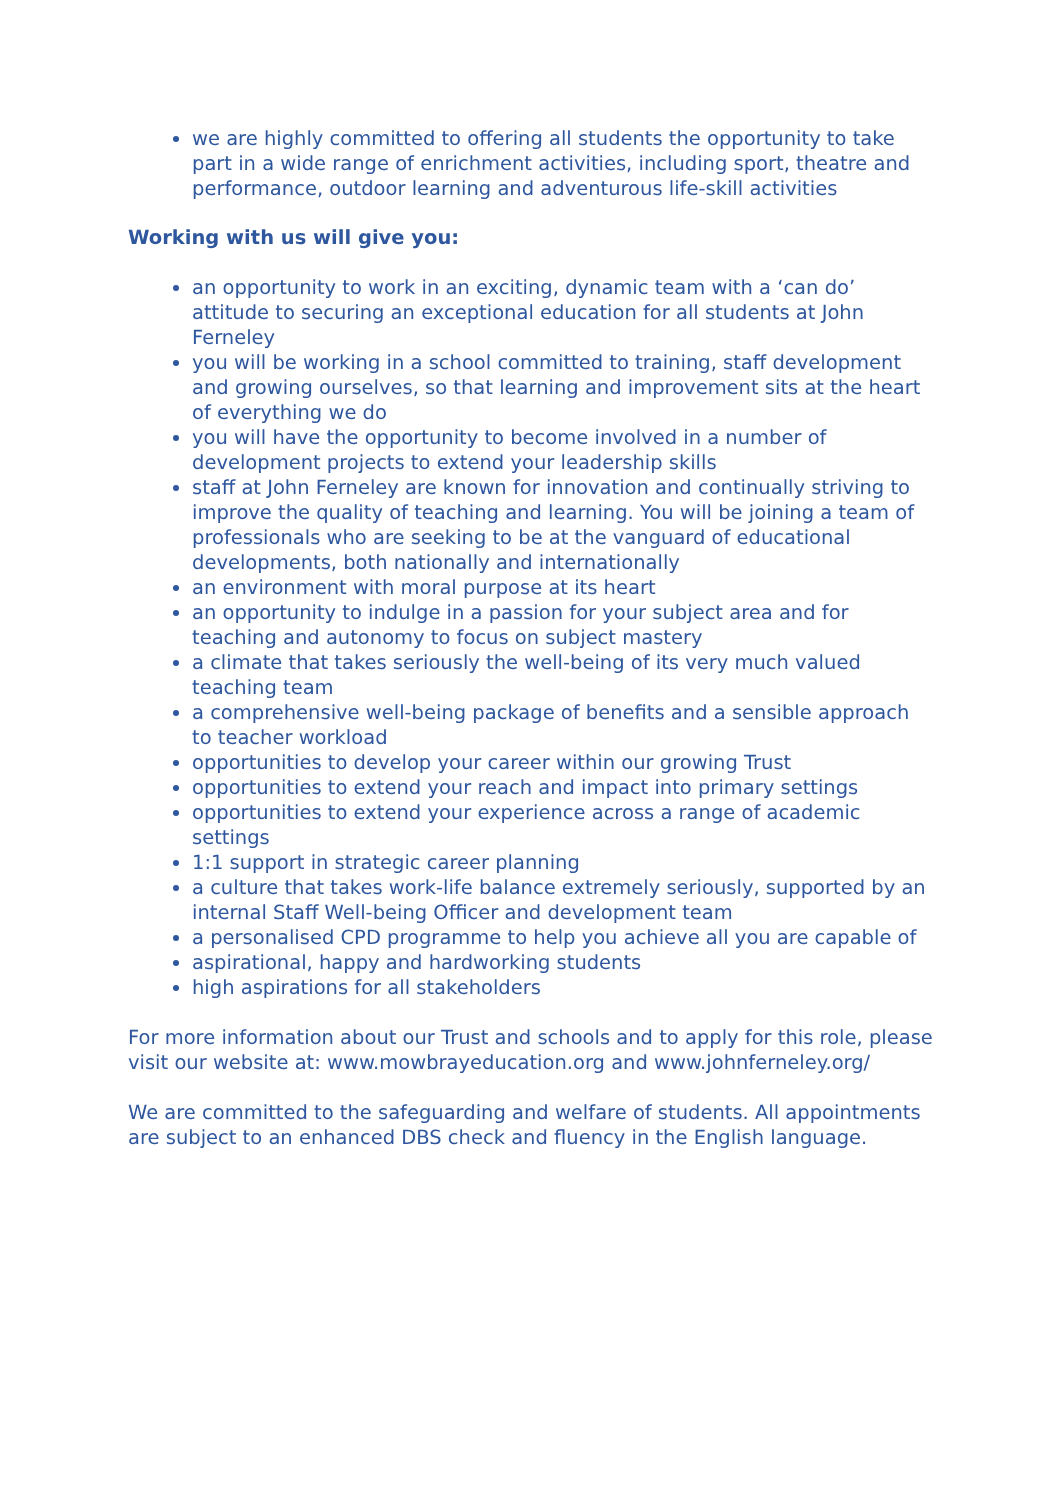we are highly committed to offering all students the opportunity to take part in a wide range of enrichment activities, including sport, theatre and performance, outdoor learning and adventurous life-skill activities
Working with us will give you:
an opportunity to work in an exciting, dynamic team with a ‘can do’ attitude to securing an exceptional education for all students at John Ferneley
you will be working in a school committed to training, staff development and growing ourselves, so that learning and improvement sits at the heart of everything we do
you will have the opportunity to become involved in a number of development projects to extend your leadership skills
staff at John Ferneley are known for innovation and continually striving to improve the quality of teaching and learning. You will be joining a team of professionals who are seeking to be at the vanguard of educational developments, both nationally and internationally
an environment with moral purpose at its heart
an opportunity to indulge in a passion for your subject area and for teaching and autonomy to focus on subject mastery
a climate that takes seriously the well-being of its very much valued teaching team
a comprehensive well-being package of benefits and a sensible approach to teacher workload
opportunities to develop your career within our growing Trust
opportunities to extend your reach and impact into primary settings
opportunities to extend your experience across a range of academic settings
1:1 support in strategic career planning
a culture that takes work-life balance extremely seriously, supported by an internal Staff Well-being Officer and development team
a personalised CPD programme to help you achieve all you are capable of
aspirational, happy and hardworking students
high aspirations for all stakeholders
For more information about our Trust and schools and to apply for this role, please visit our website at: www.mowbrayeducation.org and www.johnferneley.org/
We are committed to the safeguarding and welfare of students. All appointments are subject to an enhanced DBS check and fluency in the English language.